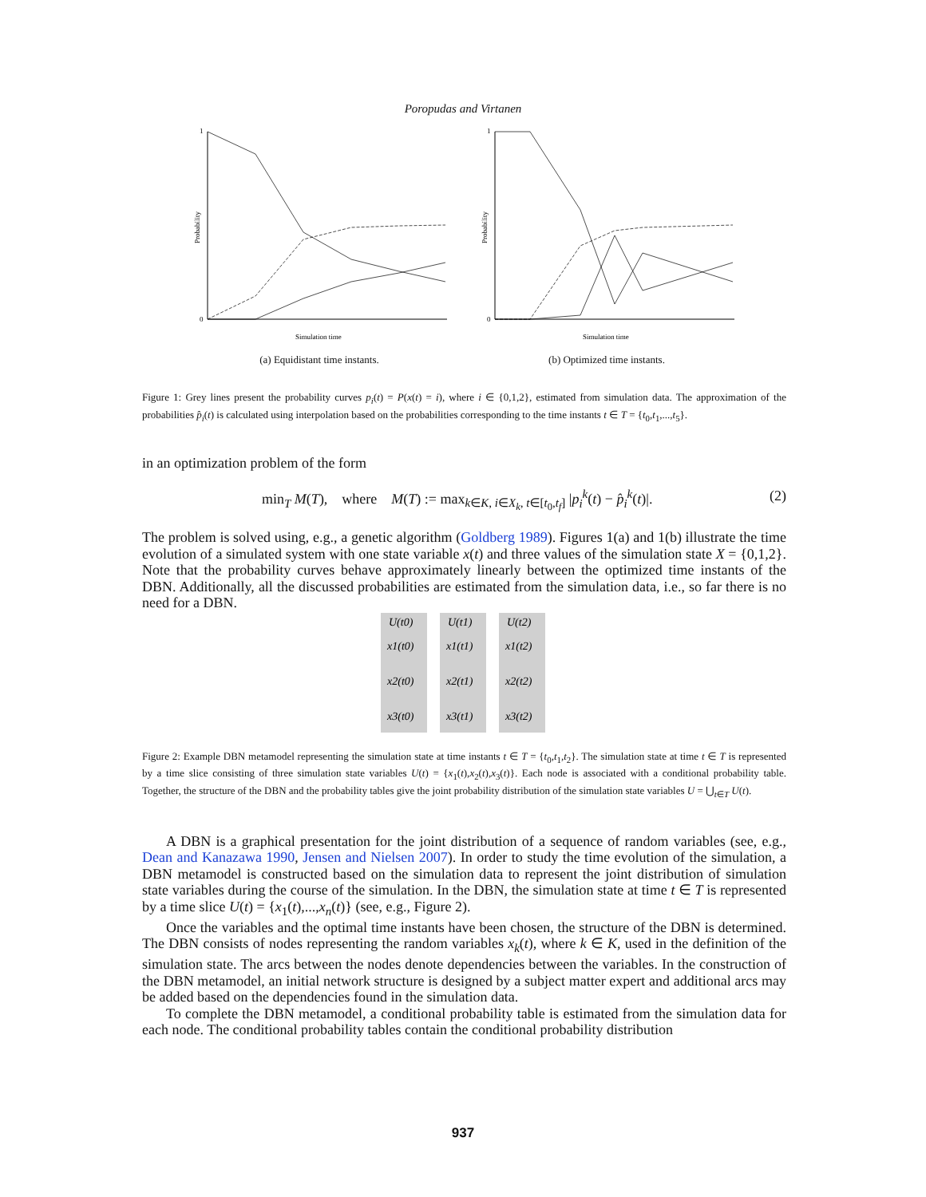Poropudas and Virtanen
1
0
Probability
Simulation time
(a) Equidistant time instants.
1
0
Probability
Simulation time
(b) Optimized time instants.
Figure 1: Grey lines present the probability curves p<sub>i</sub>(t) = P(x(t) = i), where i ∈ {0,1,2}, estimated from simulation data. The approximation of the probabilities p̂<sub>i</sub>(t) is calculated using interpolation based on the probabilities corresponding to the time instants t ∈ T = {t<sub>0</sub>,t<sub>1</sub>,...,t<sub>5</sub>}.
in an optimization problem of the form
min<sub>T</sub> M(T), where M(T) := max<sub>k∈K, i∈X<sub>k</sub>, t∈[t<sub>0</sub>,t<sub>f</sub>]</sub> |p<sub>i</sub><sup>k</sup>(t) − p̂<sub>i</sub><sup>k</sup>(t)|. (2)
The problem is solved using, e.g., a genetic algorithm (Goldberg 1989). Figures 1(a) and 1(b) illustrate the time evolution of a simulated system with one state variable x(t) and three values of the simulation state X = {0,1,2}. Note that the probability curves behave approximately linearly between the optimized time instants of the DBN. Additionally, all the discussed probabilities are estimated from the simulation data, i.e., so far there is no need for a DBN.
U(t0)
U(t1)
U(t2)
x1(t0)
x1(t1)
x1(t2)
x2(t0)
x2(t1)
x2(t2)
x3(t0)
x3(t1)
x3(t2)
Figure 2: Example DBN metamodel representing the simulation state at time instants t ∈ T = {t<sub>0</sub>,t<sub>1</sub>,t<sub>2</sub>}. The simulation state at time t ∈ T is represented by a time slice consisting of three simulation state variables U(t) = {x<sub>1</sub>(t),x<sub>2</sub>(t),x<sub>3</sub>(t)}. Each node is associated with a conditional probability table. Together, the structure of the DBN and the probability tables give the joint probability distribution of the simulation state variables U = ⋃<sub>t∈T</sub> U(t).
A DBN is a graphical presentation for the joint distribution of a sequence of random variables (see, e.g., Dean and Kanazawa 1990, Jensen and Nielsen 2007). In order to study the time evolution of the simulation, a DBN metamodel is constructed based on the simulation data to represent the joint distribution of simulation state variables during the course of the simulation. In the DBN, the simulation state at time t ∈ T is represented by a time slice U(t) = {x<sub>1</sub>(t),...,x<sub>n</sub>(t)} (see, e.g., Figure 2).
Once the variables and the optimal time instants have been chosen, the structure of the DBN is determined. The DBN consists of nodes representing the random variables x<sub>k</sub>(t), where k ∈ K, used in the definition of the simulation state. The arcs between the nodes denote dependencies between the variables. In the construction of the DBN metamodel, an initial network structure is designed by a subject matter expert and additional arcs may be added based on the dependencies found in the simulation data.
To complete the DBN metamodel, a conditional probability table is estimated from the simulation data for each node. The conditional probability tables contain the conditional probability distribution
937